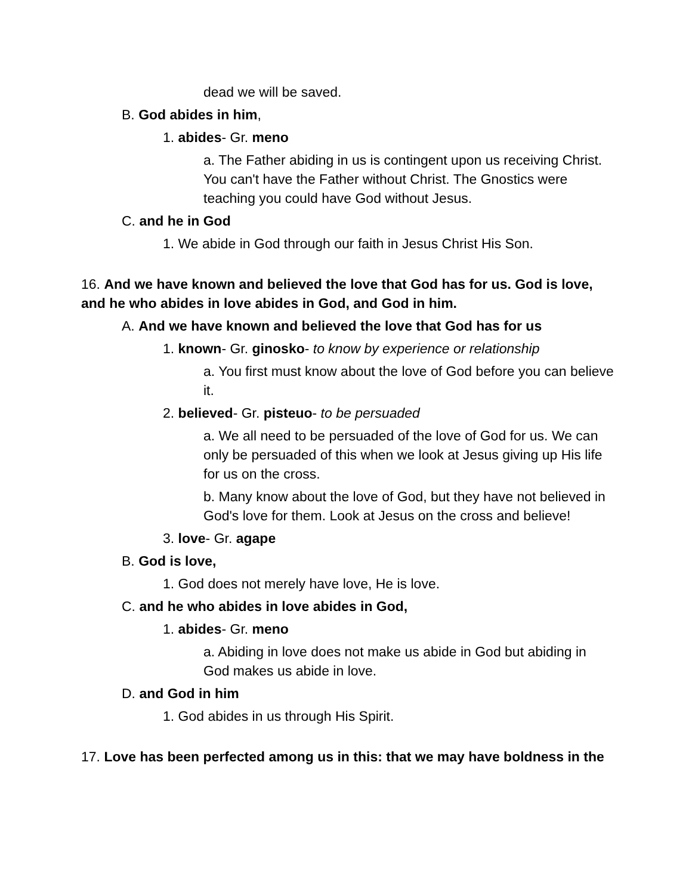dead we will be saved.
B. God abides in him,
1. abides- Gr. meno
a. The Father abiding in us is contingent upon us receiving Christ. You can't have the Father without Christ. The Gnostics were teaching you could have God without Jesus.
C. and he in God
1. We abide in God through our faith in Jesus Christ His Son.
16. And we have known and believed the love that God has for us. God is love, and he who abides in love abides in God, and God in him.
A. And we have known and believed the love that God has for us
1. known- Gr. ginosko- to know by experience or relationship
a. You first must know about the love of God before you can believe it.
2. believed- Gr. pisteuo- to be persuaded
a. We all need to be persuaded of the love of God for us. We can only be persuaded of this when we look at Jesus giving up His life for us on the cross.
b. Many know about the love of God, but they have not believed in God's love for them. Look at Jesus on the cross and believe!
3. love- Gr. agape
B. God is love,
1. God does not merely have love, He is love.
C. and he who abides in love abides in God,
1. abides- Gr. meno
a. Abiding in love does not make us abide in God but abiding in God makes us abide in love.
D. and God in him
1. God abides in us through His Spirit.
17. Love has been perfected among us in this: that we may have boldness in the